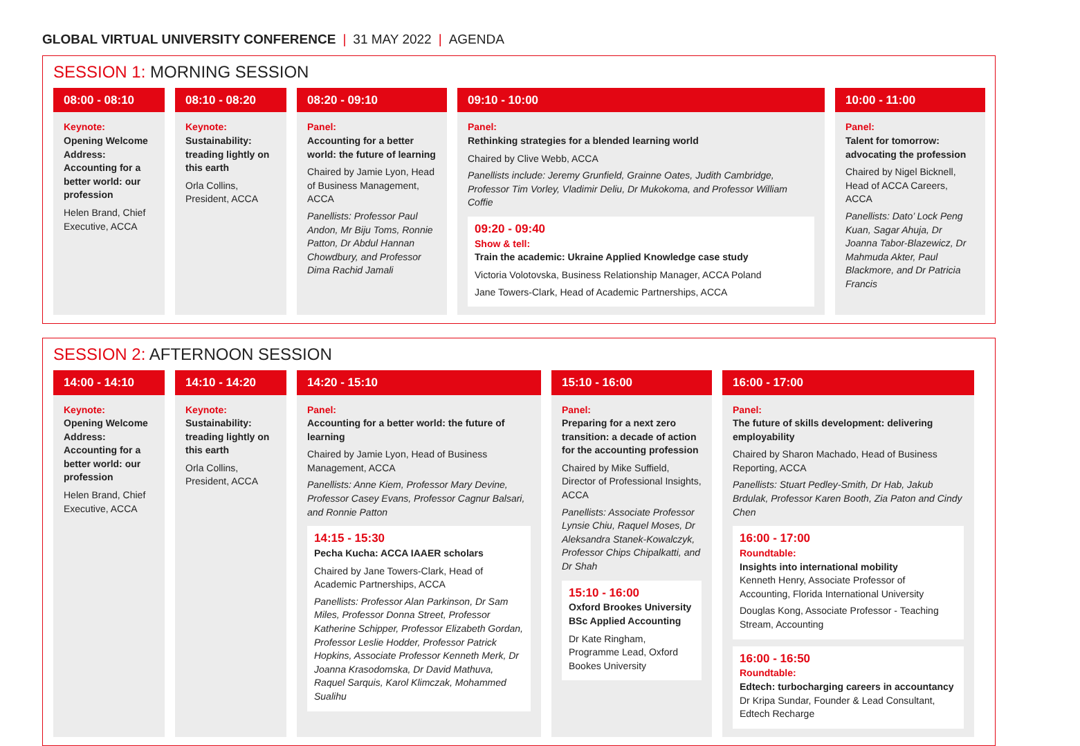GLOBAL VIRTUAL UNIVERSITY CONFERENCE | 31 MAY 2022 | AGENDA
SESSION 1: MORNING SESSION
08:00 - 08:10
Keynote:
Opening Welcome Address: Accounting for a better world: our profession
Helen Brand, Chief Executive, ACCA
08:10 - 08:20
Keynote:
Sustainability: treading lightly on this earth
Orla Collins, President, ACCA
08:20 - 09:10
Panel:
Accounting for a better world: the future of learning
Chaired by Jamie Lyon, Head of Business Management, ACCA
Panellists: Professor Paul Andon, Mr Biju Toms, Ronnie Patton, Dr Abdul Hannan Chowdbury, and Professor Dima Rachid Jamali
09:10 - 10:00
Panel:
Rethinking strategies for a blended learning world
Chaired by Clive Webb, ACCA
Panellists include: Jeremy Grunfield, Grainne Oates, Judith Cambridge, Professor Tim Vorley, Vladimir Deliu, Dr Mukokoma, and Professor William Coffie
09:20 - 09:40
Show & tell:
Train the academic: Ukraine Applied Knowledge case study
Victoria Volotovska, Business Relationship Manager, ACCA Poland
Jane Towers-Clark, Head of Academic Partnerships, ACCA
10:00 - 11:00
Panel:
Talent for tomorrow: advocating the profession
Chaired by Nigel Bicknell, Head of ACCA Careers, ACCA
Panellists: Dato’ Lock Peng Kuan, Sagar Ahuja, Dr Joanna Tabor-Blazewicz, Dr Mahmuda Akter, Paul Blackmore, and Dr Patricia Francis
SESSION 2: AFTERNOON SESSION
14:00 - 14:10
Keynote:
Opening Welcome Address: Accounting for a better world: our profession
Helen Brand, Chief Executive, ACCA
14:10 - 14:20
Keynote:
Sustainability: treading lightly on this earth
Orla Collins, President, ACCA
14:20 - 15:10
Panel:
Accounting for a better world: the future of learning
Chaired by Jamie Lyon, Head of Business Management, ACCA
Panellists: Anne Kiem, Professor Mary Devine, Professor Casey Evans, Professor Cagnur Balsari, and Ronnie Patton
14:15 - 15:30
Pecha Kucha: ACCA IAAER scholars
Chaired by Jane Towers-Clark, Head of Academic Partnerships, ACCA
Panellists: Professor Alan Parkinson, Dr Sam Miles, Professor Donna Street, Professor Katherine Schipper, Professor Elizabeth Gordan, Professor Leslie Hodder, Professor Patrick Hopkins, Associate Professor Kenneth Merk, Dr Joanna Krasodomska, Dr David Mathuva, Raquel Sarquis, Karol Klimczak, Mohammed Sualihu
15:10 - 16:00
Panel:
Preparing for a next zero transition: a decade of action for the accounting profession
Chaired by Mike Suffield, Director of Professional Insights, ACCA
Panellists: Associate Professor Lynsie Chiu, Raquel Moses, Dr Aleksandra Stanek-Kowalczyk, Professor Chips Chipalkatti, and Dr Shah
15:10 - 16:00
Oxford Brookes University BSc Applied Accounting
Dr Kate Ringham, Programme Lead, Oxford Bookes University
16:00 - 17:00
Panel:
The future of skills development: delivering employability
Chaired by Sharon Machado, Head of Business Reporting, ACCA
Panellists: Stuart Pedley-Smith, Dr Hab, Jakub Brdulak, Professor Karen Booth, Zia Paton and Cindy Chen
16:00 - 17:00
Roundtable:
Insights into international mobility
Kenneth Henry, Associate Professor of Accounting, Florida International University
Douglas Kong, Associate Professor - Teaching Stream, Accounting
16:00 - 16:50
Roundtable:
Edtech: turbocharging careers in accountancy
Dr Kripa Sundar, Founder & Lead Consultant, Edtech Recharge